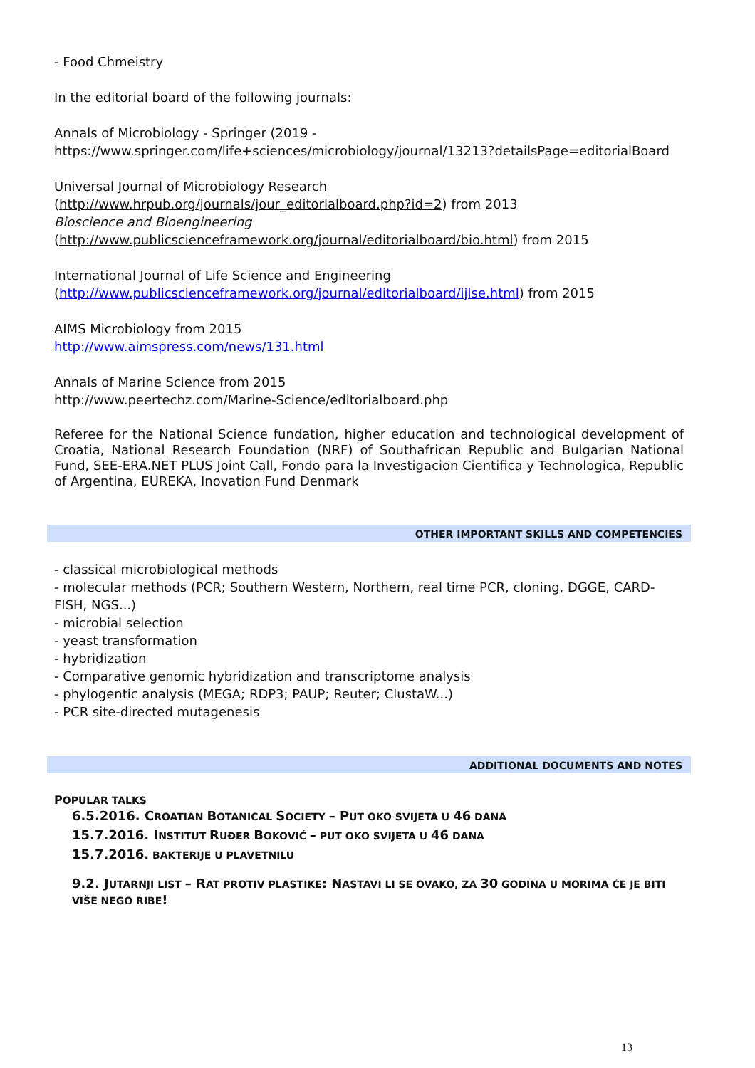- Food Chmeistry
In the editorial board of the following journals:
Annals of Microbiology - Springer (2019 -
https://www.springer.com/life+sciences/microbiology/journal/13213?detailsPage=editorialBoard
Universal Journal of Microbiology Research
(http://www.hrpub.org/journals/jour_editorialboard.php?id=2) from 2013
Bioscience and Bioengineering
(http://www.publicscienceframework.org/journal/editorialboard/bio.html) from 2015
International Journal of Life Science and Engineering
(http://www.publicscienceframework.org/journal/editorialboard/ijlse.html) from 2015
AIMS Microbiology from 2015
http://www.aimspress.com/news/131.html
Annals of Marine Science from 2015
http://www.peertechz.com/Marine-Science/editorialboard.php
Referee for the National Science fundation, higher education and technological development of Croatia, National Research Foundation (NRF) of Southafrican Republic and Bulgarian National Fund, SEE-ERA.NET PLUS Joint Call, Fondo para la Investigacion Cientifica y Technologica, Republic of Argentina, EUREKA, Inovation Fund Denmark
OTHER IMPORTANT SKILLS AND COMPETENCIES
- classical microbiological methods
- molecular methods (PCR; Southern Western, Northern, real time PCR, cloning, DGGE, CARD-FISH, NGS...)
- microbial selection
- yeast transformation
- hybridization
- Comparative genomic hybridization and transcriptome analysis
- phylogentic analysis (MEGA; RDP3; PAUP; Reuter; ClustaW...)
- PCR site-directed mutagenesis
ADDITIONAL DOCUMENTS AND NOTES
POPULAR TALKS
6.5.2016. CROATIAN BOTANICAL SOCIETY – PUT OKO SVIJETA U 46 DANA
15.7.2016. INSTITUT RUĐER BOKOVIĆ – PUT OKO SVIJETA U 46 DANA
15.7.2016. BAKTERIJE U PLAVETNILU
9.2. JUTARNJI LIST – RAT PROTIV PLASTIKE: NASTAVI LI SE OVAKO, ZA 30 GODINA U MORIMA ĆE JE BITI VIŠE NEGO RIBE!
13